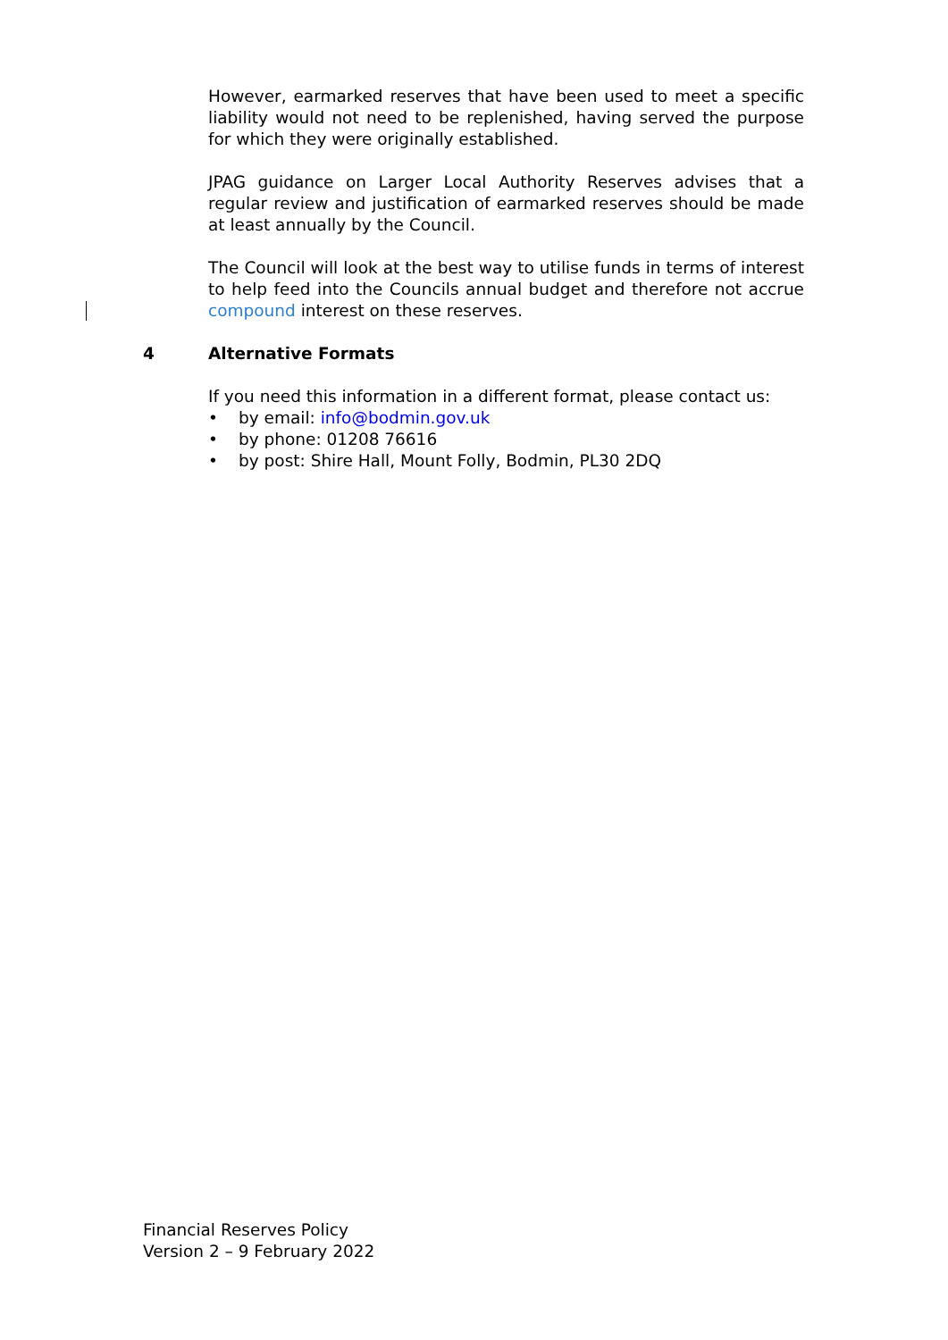However, earmarked reserves that have been used to meet a specific liability would not need to be replenished, having served the purpose for which they were originally established.
JPAG guidance on Larger Local Authority Reserves advises that a regular review and justification of earmarked reserves should be made at least annually by the Council.
The Council will look at the best way to utilise funds in terms of interest to help feed into the Councils annual budget and therefore not accrue compound interest on these reserves.
4 Alternative Formats
If you need this information in a different format, please contact us:
• by email: info@bodmin.gov.uk
• by phone: 01208 76616
• by post: Shire Hall, Mount Folly, Bodmin, PL30 2DQ
Financial Reserves Policy
Version 2 – 9 February 2022